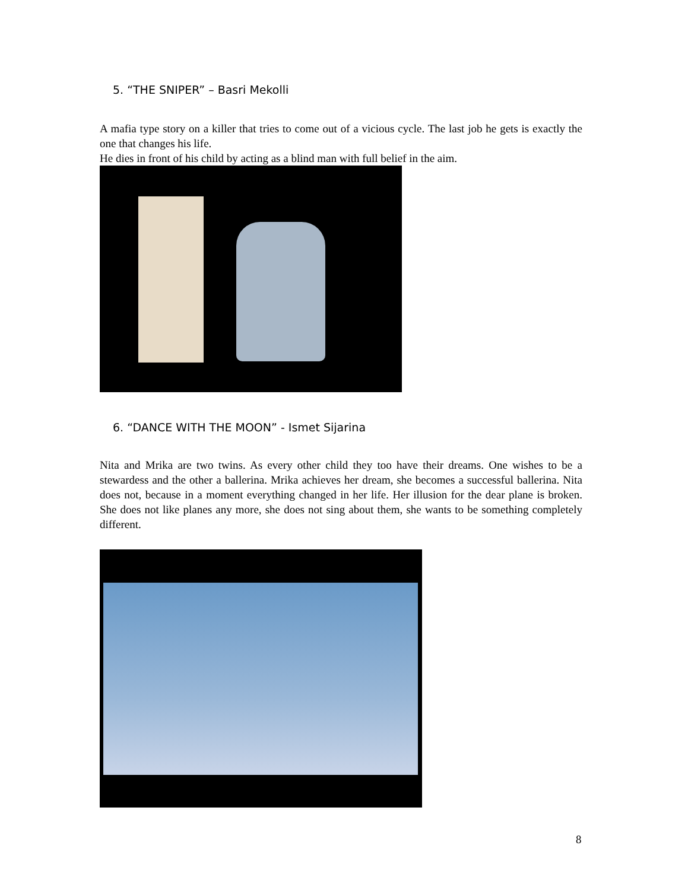5. “THE SNIPER” – Basri Mekolli
A mafia type story on a killer that tries to come out of a vicious cycle. The last job he gets is exactly the one that changes his life.
He dies in front of his child by acting as a blind man with full belief in the aim.
6. “DANCE WITH THE MOON” - Ismet Sijarina
Nita and Mrika are two twins. As every other child they too have their dreams. One wishes to be a stewardess and the other a ballerina. Mrika achieves her dream, she becomes a successful ballerina. Nita does not, because in a moment everything changed in her life. Her illusion for the dear plane is broken. She does not like planes any more, she does not sing about them, she wants to be something completely different.
8